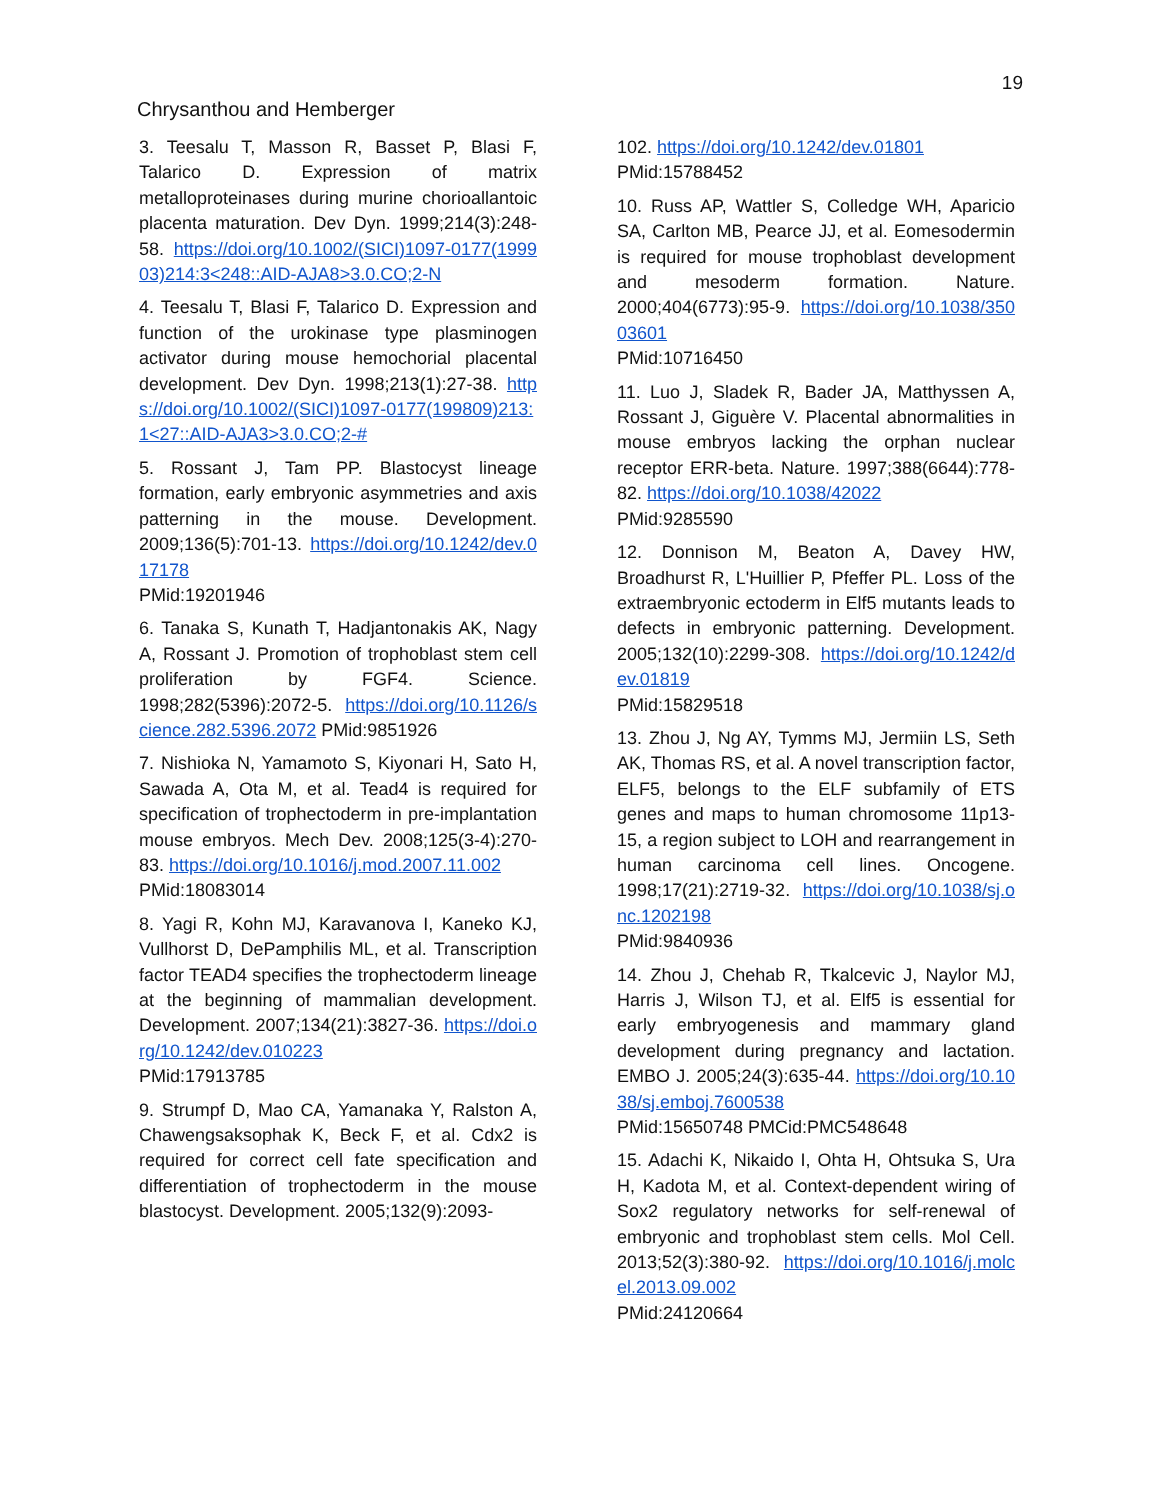19
Chrysanthou and Hemberger
3. Teesalu T, Masson R, Basset P, Blasi F, Talarico D. Expression of matrix metalloproteinases during murine chorioallantoic placenta maturation. Dev Dyn. 1999;214(3):248-58. https://doi.org/10.1002/(SICI)1097-0177(199903)214:3<248::AID-AJA8>3.0.CO;2-N
4. Teesalu T, Blasi F, Talarico D. Expression and function of the urokinase type plasminogen activator during mouse hemochorial placental development. Dev Dyn. 1998;213(1):27-38. https://doi.org/10.1002/(SICI)1097-0177(199809)213:1<27::AID-AJA3>3.0.CO;2-#
5. Rossant J, Tam PP. Blastocyst lineage formation, early embryonic asymmetries and axis patterning in the mouse. Development. 2009;136(5):701-13. https://doi.org/10.1242/dev.017178
PMid:19201946
6. Tanaka S, Kunath T, Hadjantonakis AK, Nagy A, Rossant J. Promotion of trophoblast stem cell proliferation by FGF4. Science. 1998;282(5396):2072-5. https://doi.org/10.1126/science.282.5396.2072 PMid:9851926
7. Nishioka N, Yamamoto S, Kiyonari H, Sato H, Sawada A, Ota M, et al. Tead4 is required for specification of trophectoderm in pre-implantation mouse embryos. Mech Dev. 2008;125(3-4):270-83. https://doi.org/10.1016/j.mod.2007.11.002
PMid:18083014
8. Yagi R, Kohn MJ, Karavanova I, Kaneko KJ, Vullhorst D, DePamphilis ML, et al. Transcription factor TEAD4 specifies the trophectoderm lineage at the beginning of mammalian development. Development. 2007;134(21):3827-36. https://doi.org/10.1242/dev.010223
PMid:17913785
9. Strumpf D, Mao CA, Yamanaka Y, Ralston A, Chawengsaksophak K, Beck F, et al. Cdx2 is required for correct cell fate specification and differentiation of trophectoderm in the mouse blastocyst. Development. 2005;132(9):2093-
102. https://doi.org/10.1242/dev.01801
PMid:15788452
10. Russ AP, Wattler S, Colledge WH, Aparicio SA, Carlton MB, Pearce JJ, et al. Eomesodermin is required for mouse trophoblast development and mesoderm formation. Nature. 2000;404(6773):95-9. https://doi.org/10.1038/35003601
PMid:10716450
11. Luo J, Sladek R, Bader JA, Matthyssen A, Rossant J, Giguère V. Placental abnormalities in mouse embryos lacking the orphan nuclear receptor ERR-beta. Nature. 1997;388(6644):778-82. https://doi.org/10.1038/42022
PMid:9285590
12. Donnison M, Beaton A, Davey HW, Broadhurst R, L'Huillier P, Pfeffer PL. Loss of the extraembryonic ectoderm in Elf5 mutants leads to defects in embryonic patterning. Development. 2005;132(10):2299-308. https://doi.org/10.1242/dev.01819
PMid:15829518
13. Zhou J, Ng AY, Tymms MJ, Jermiin LS, Seth AK, Thomas RS, et al. A novel transcription factor, ELF5, belongs to the ELF subfamily of ETS genes and maps to human chromosome 11p13-15, a region subject to LOH and rearrangement in human carcinoma cell lines. Oncogene. 1998;17(21):2719-32. https://doi.org/10.1038/sj.onc.1202198
PMid:9840936
14. Zhou J, Chehab R, Tkalcevic J, Naylor MJ, Harris J, Wilson TJ, et al. Elf5 is essential for early embryogenesis and mammary gland development during pregnancy and lactation. EMBO J. 2005;24(3):635-44. https://doi.org/10.1038/sj.emboj.7600538
PMid:15650748 PMCid:PMC548648
15. Adachi K, Nikaido I, Ohta H, Ohtsuka S, Ura H, Kadota M, et al. Context-dependent wiring of Sox2 regulatory networks for self-renewal of embryonic and trophoblast stem cells. Mol Cell. 2013;52(3):380-92. https://doi.org/10.1016/j.molcel.2013.09.002
PMid:24120664